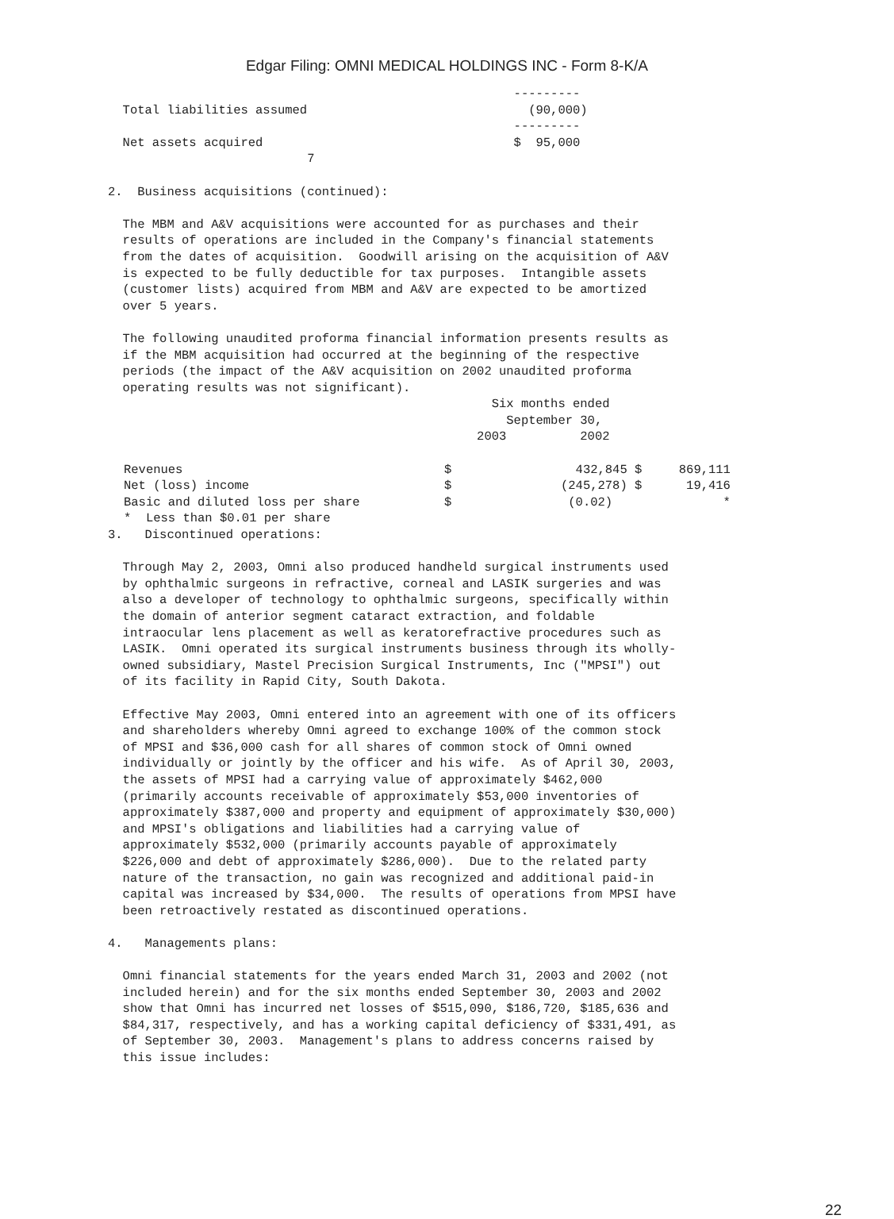Edgar Filing: OMNI MEDICAL HOLDINGS INC - Form 8-K/A
                                                       ---------
  Total liabilities assumed                              (90,000)
                                                       ---------
  Net assets acquired                                  $  95,000
                           7

2.  Business acquisitions (continued):

  The MBM and A&V acquisitions were accounted for as purchases and their
  results of operations are included in the Company's financial statements
  from the dates of acquisition.  Goodwill arising on the acquisition of A&V
  is expected to be fully deductible for tax purposes.  Intangible assets
  (customer lists) acquired from MBM and A&V are expected to be amortized
  over 5 years.

  The following unaudited proforma financial information presents results as
  if the MBM acquisition had occurred at the beginning of the respective
  periods (the impact of the A&V acquisition on 2002 unaudited proforma
  operating results was not significant).
                                                    Six months ended
                                                      September 30,
                                                  2003          2002
| Revenues | $ | 432,845 | $ 869,111 |
| Net (loss) income | $ | (245,278) | $ 19,416 |
| Basic and diluted loss per share | $ | (0.02) | * |
| * Less than $0.01 per share | | | |
3.   Discontinued operations:

  Through May 2, 2003, Omni also produced handheld surgical instruments used
  by ophthalmic surgeons in refractive, corneal and LASIK surgeries and was
  also a developer of technology to ophthalmic surgeons, specifically within
  the domain of anterior segment cataract extraction, and foldable
  intraocular lens placement as well as keratorefractive procedures such as
  LASIK.  Omni operated its surgical instruments business through its wholly-
  owned subsidiary, Mastel Precision Surgical Instruments, Inc ("MPSI") out
  of its facility in Rapid City, South Dakota.

  Effective May 2003, Omni entered into an agreement with one of its officers
  and shareholders whereby Omni agreed to exchange 100% of the common stock
  of MPSI and $36,000 cash for all shares of common stock of Omni owned
  individually or jointly by the officer and his wife.  As of April 30, 2003,
  the assets of MPSI had a carrying value of approximately $462,000
  (primarily accounts receivable of approximately $53,000 inventories of
  approximately $387,000 and property and equipment of approximately $30,000)
  and MPSI's obligations and liabilities had a carrying value of
  approximately $532,000 (primarily accounts payable of approximately
  $226,000 and debt of approximately $286,000).  Due to the related party
  nature of the transaction, no gain was recognized and additional paid-in
  capital was increased by $34,000.  The results of operations from MPSI have
  been retroactively restated as discontinued operations.

4.   Managements plans:

  Omni financial statements for the years ended March 31, 2003 and 2002 (not
  included herein) and for the six months ended September 30, 2003 and 2002
  show that Omni has incurred net losses of $515,090, $186,720, $185,636 and
  $84,317, respectively, and has a working capital deficiency of $331,491, as
  of September 30, 2003.  Management's plans to address concerns raised by
  this issue includes:
22